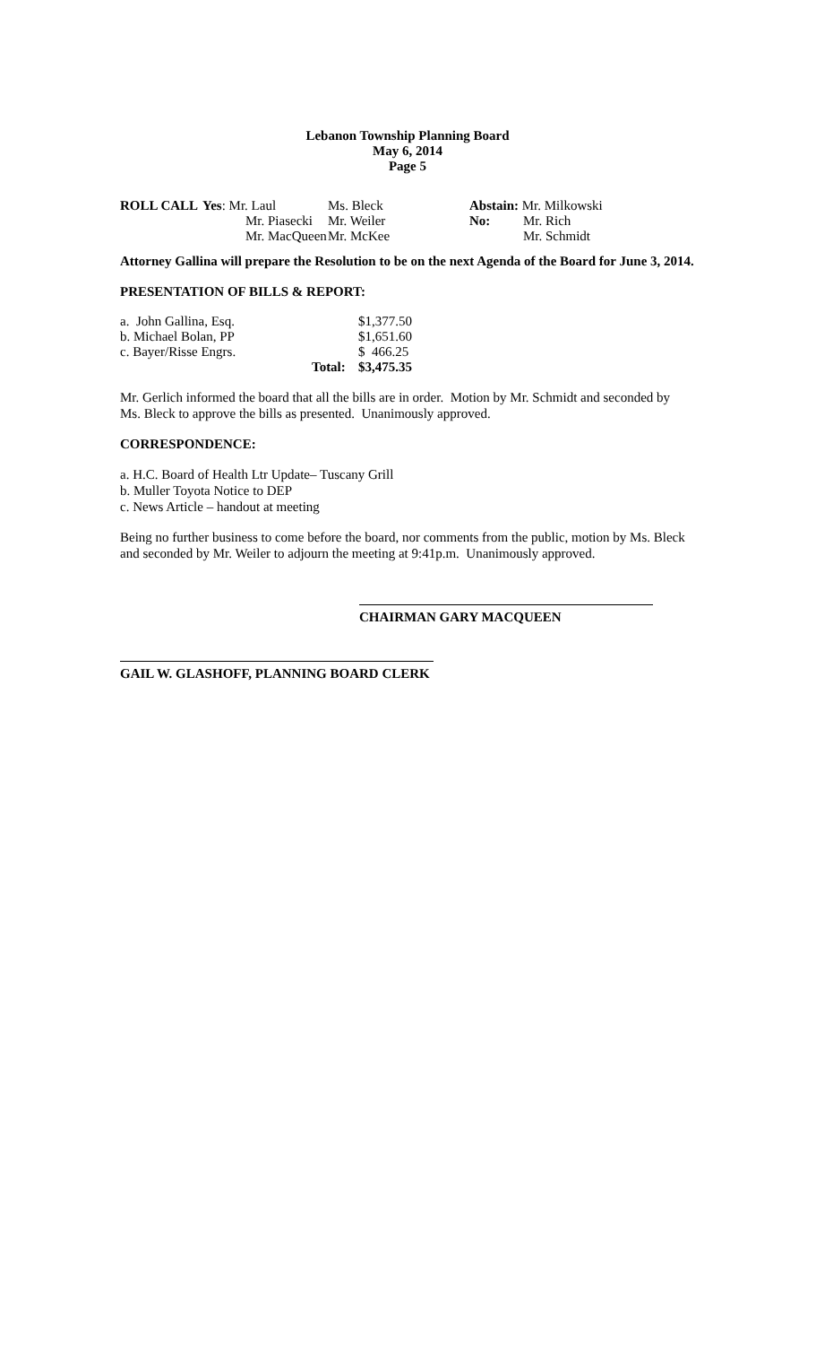Lebanon Township Planning Board
May 6, 2014
Page 5
| ROLL CALL | Yes : Mr. Laul | Ms. Bleck | | Abstain: Mr. Milkowski | |
| | Mr. Piasecki | Mr. Weiler | | No: | Mr. Rich |
| | Mr. MacQueen | Mr. McKee | | | Mr. Schmidt |
Attorney Gallina will prepare the Resolution to be on the next Agenda of the Board for June 3, 2014.
PRESENTATION OF BILLS & REPORT:
| a. John Gallina, Esq. | | $1,377.50 |
| b. Michael Bolan, PP | | $1,651.60 |
| c. Bayer/Risse Engrs. | | $ 466.25 |
| | Total: | $3,475.35 |
Mr. Gerlich informed the board that all the bills are in order. Motion by Mr. Schmidt and seconded by Ms. Bleck to approve the bills as presented. Unanimously approved.
CORRESPONDENCE:
a. H.C. Board of Health Ltr Update– Tuscany Grill
b. Muller Toyota Notice to DEP
c. News Article – handout at meeting
Being no further business to come before the board, nor comments from the public, motion by Ms. Bleck and seconded by Mr. Weiler to adjourn the meeting at 9:41p.m. Unanimously approved.
CHAIRMAN GARY MACQUEEN
GAIL W. GLASHOFF, PLANNING BOARD CLERK